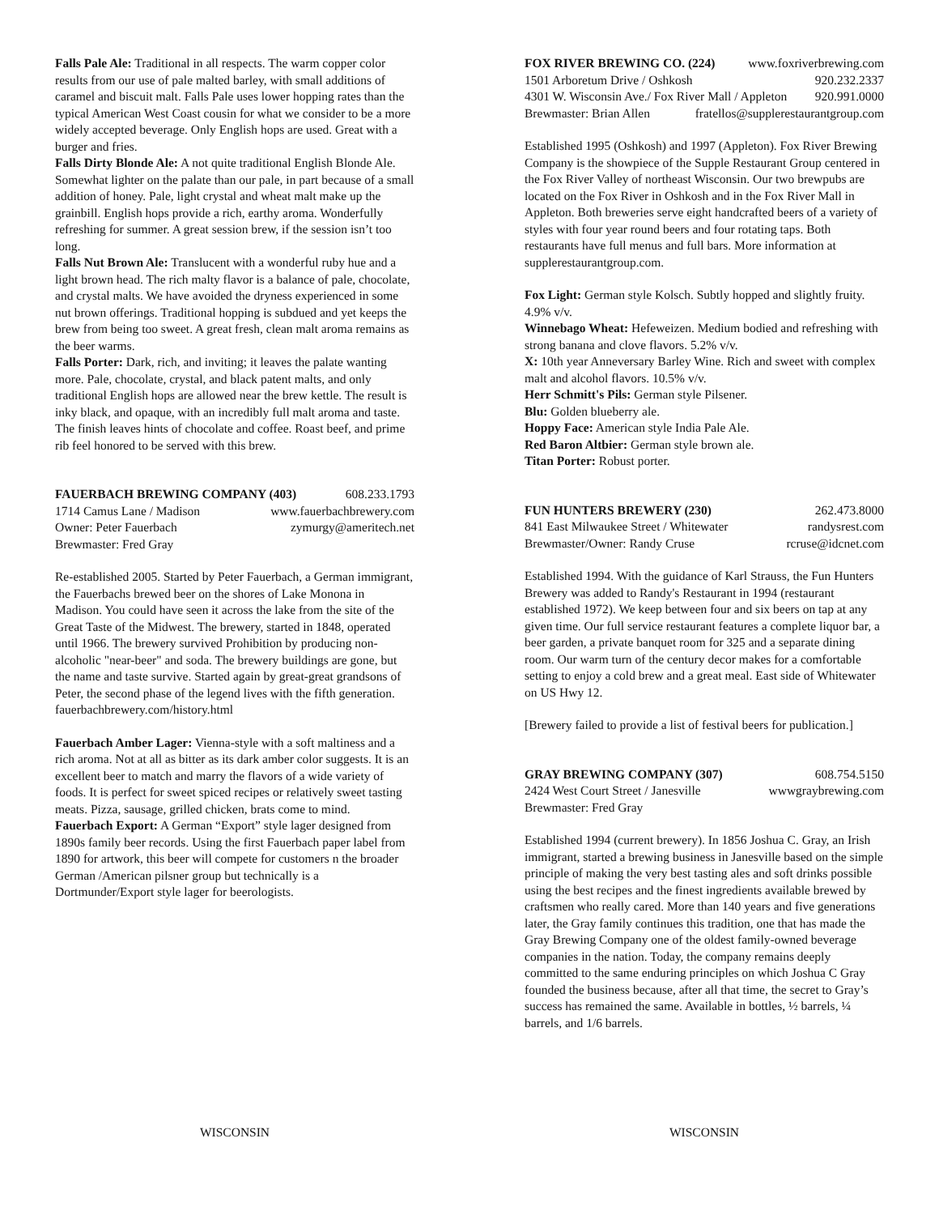Falls Pale Ale: Traditional in all respects. The warm copper color results from our use of pale malted barley, with small additions of caramel and biscuit malt. Falls Pale uses lower hopping rates than the typical American West Coast cousin for what we consider to be a more widely accepted beverage. Only English hops are used. Great with a burger and fries.
Falls Dirty Blonde Ale: A not quite traditional English Blonde Ale. Somewhat lighter on the palate than our pale, in part because of a small addition of honey. Pale, light crystal and wheat malt make up the grainbill. English hops provide a rich, earthy aroma. Wonderfully refreshing for summer. A great session brew, if the session isn’t too long.
Falls Nut Brown Ale: Translucent with a wonderful ruby hue and a light brown head. The rich malty flavor is a balance of pale, chocolate, and crystal malts. We have avoided the dryness experienced in some nut brown offerings. Traditional hopping is subdued and yet keeps the brew from being too sweet. A great fresh, clean malt aroma remains as the beer warms.
Falls Porter: Dark, rich, and inviting; it leaves the palate wanting more. Pale, chocolate, crystal, and black patent malts, and only traditional English hops are allowed near the brew kettle. The result is inky black, and opaque, with an incredibly full malt aroma and taste. The finish leaves hints of chocolate and coffee. Roast beef, and prime rib feel honored to be served with this brew.
FAUERBACH BREWING COMPANY (403) 608.233.1793
1714 Camus Lane / Madison www.fauerbachbrewery.com
Owner: Peter Fauerbach zymurgy@ameritech.net
Brewmaster: Fred Gray
Re-established 2005. Started by Peter Fauerbach, a German immigrant, the Fauerbachs brewed beer on the shores of Lake Monona in Madison. You could have seen it across the lake from the site of the Great Taste of the Midwest. The brewery, started in 1848, operated until 1966. The brewery survived Prohibition by producing non-alcoholic "near-beer" and soda. The brewery buildings are gone, but the name and taste survive. Started again by great-great grandsons of Peter, the second phase of the legend lives with the fifth generation. fauerbachbrewery.com/history.html
Fauerbach Amber Lager: Vienna-style with a soft maltiness and a rich aroma. Not at all as bitter as its dark amber color suggests. It is an excellent beer to match and marry the flavors of a wide variety of foods. It is perfect for sweet spiced recipes or relatively sweet tasting meats. Pizza, sausage, grilled chicken, brats come to mind.
Fauerbach Export: A German “Export” style lager designed from 1890s family beer records. Using the first Fauerbach paper label from 1890 for artwork, this beer will compete for customers n the broader German /American pilsner group but technically is a Dortmunder/Export style lager for beerologists.
FOX RIVER BREWING CO. (224) www.foxriverbrewing.com
1501 Arboretum Drive / Oshkosh 920.232.2337
4301 W. Wisconsin Ave./ Fox River Mall / Appleton 920.991.0000
Brewmaster: Brian Allen fratellos@supplerestaurantgroup.com
Established 1995 (Oshkosh) and 1997 (Appleton). Fox River Brewing Company is the showpiece of the Supple Restaurant Group centered in the Fox River Valley of northeast Wisconsin. Our two brewpubs are located on the Fox River in Oshkosh and in the Fox River Mall in Appleton. Both breweries serve eight handcrafted beers of a variety of styles with four year round beers and four rotating taps. Both restaurants have full menus and full bars. More information at supplerestaurantgroup.com.
Fox Light: German style Kolsch. Subtly hopped and slightly fruity. 4.9% v/v.
Winnebago Wheat: Hefeweizen. Medium bodied and refreshing with strong banana and clove flavors. 5.2% v/v.
X: 10th year Anneversary Barley Wine. Rich and sweet with complex malt and alcohol flavors. 10.5% v/v.
Herr Schmitt's Pils: German style Pilsener.
Blu: Golden blueberry ale.
Hoppy Face: American style India Pale Ale.
Red Baron Altbier: German style brown ale.
Titan Porter: Robust porter.
FUN HUNTERS BREWERY (230) 262.473.8000
841 East Milwaukee Street / Whitewater randysrest.com
Brewmaster/Owner: Randy Cruse rcruse@idcnet.com
Established 1994. With the guidance of Karl Strauss, the Fun Hunters Brewery was added to Randy's Restaurant in 1994 (restaurant established 1972). We keep between four and six beers on tap at any given time. Our full service restaurant features a complete liquor bar, a beer garden, a private banquet room for 325 and a separate dining room. Our warm turn of the century decor makes for a comfortable setting to enjoy a cold brew and a great meal. East side of Whitewater on US Hwy 12.
[Brewery failed to provide a list of festival beers for publication.]
GRAY BREWING COMPANY (307) 608.754.5150
2424 West Court Street / Janesville wwwgraybrewing.com
Brewmaster: Fred Gray
Established 1994 (current brewery). In 1856 Joshua C. Gray, an Irish immigrant, started a brewing business in Janesville based on the simple principle of making the very best tasting ales and soft drinks possible using the best recipes and the finest ingredients available brewed by craftsmen who really cared. More than 140 years and five generations later, the Gray family continues this tradition, one that has made the Gray Brewing Company one of the oldest family-owned beverage companies in the nation. Today, the company remains deeply committed to the same enduring principles on which Joshua C Gray founded the business because, after all that time, the secret to Gray’s success has remained the same. Available in bottles, ½ barrels, ¼ barrels, and 1/6 barrels.
WISCONSIN WISCONSIN